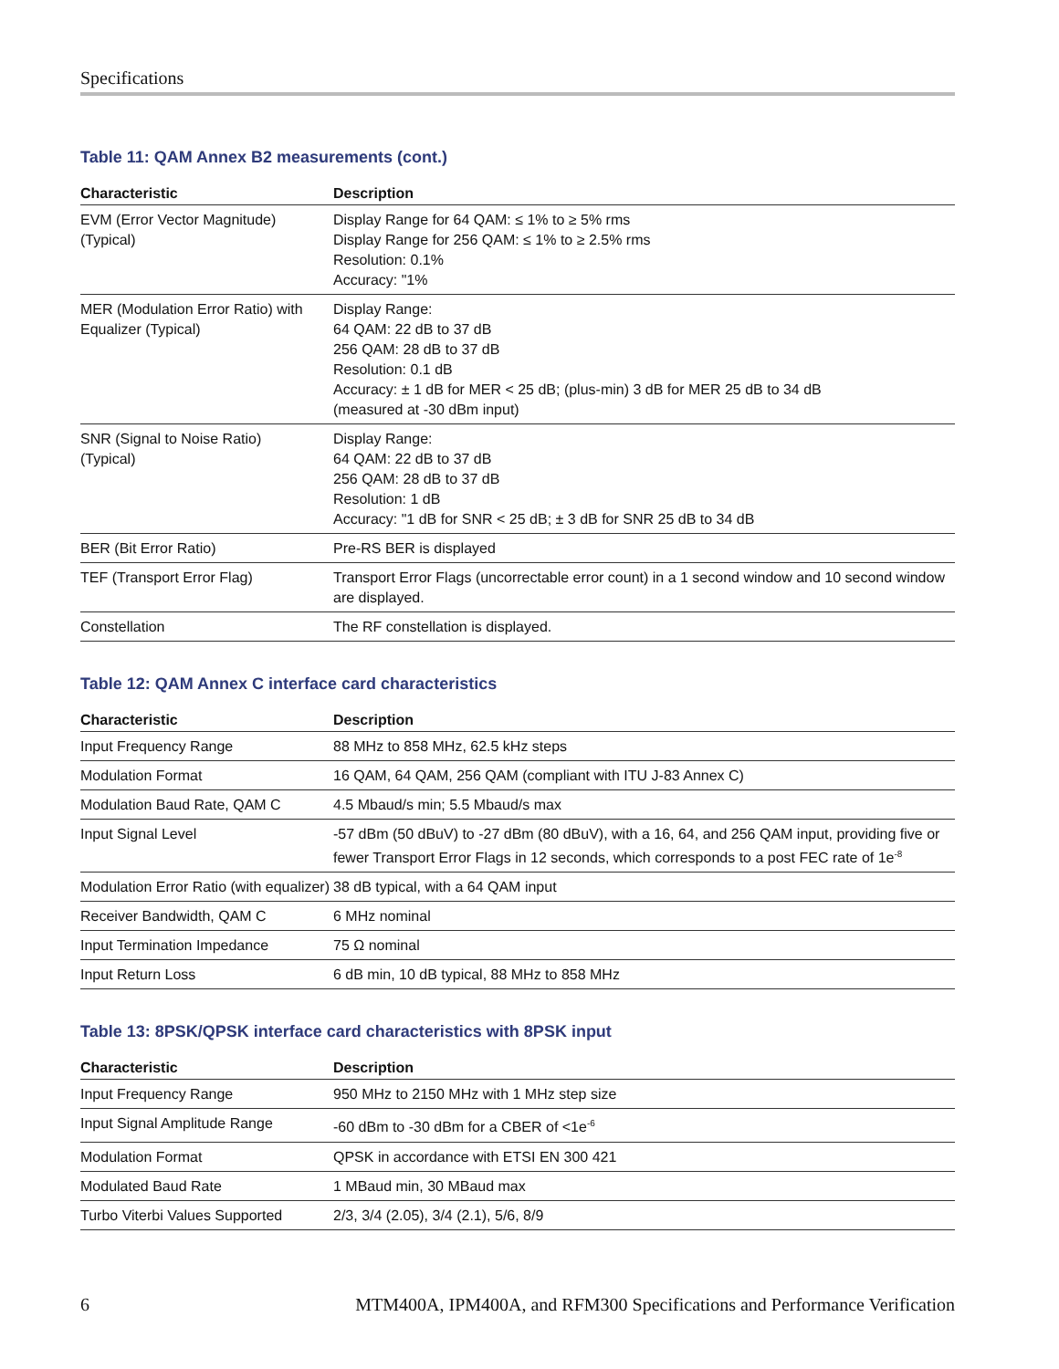Specifications
Table 11: QAM Annex B2 measurements (cont.)
| Characteristic | Description |
| --- | --- |
| EVM (Error Vector Magnitude) (Typical) | Display Range for 64 QAM: ≤ 1% to ≥ 5% rms Display Range for 256 QAM: ≤ 1% to ≥ 2.5% rms Resolution: 0.1% Accuracy: "1% |
| MER (Modulation Error Ratio) with Equalizer (Typical) | Display Range: 64 QAM: 22 dB to 37 dB 256 QAM: 28 dB to 37 dB Resolution: 0.1 dB Accuracy: ± 1 dB for MER < 25 dB; (plus-min) 3 dB for MER 25 dB to 34 dB (measured at -30 dBm input) |
| SNR (Signal to Noise Ratio) (Typical) | Display Range: 64 QAM: 22 dB to 37 dB 256 QAM: 28 dB to 37 dB Resolution: 1 dB Accuracy: "1 dB for SNR < 25 dB; ± 3 dB for SNR 25 dB to 34 dB |
| BER (Bit Error Ratio) | Pre-RS BER is displayed |
| TEF (Transport Error Flag) | Transport Error Flags (uncorrectable error count) in a 1 second window and 10 second window are displayed. |
| Constellation | The RF constellation is displayed. |
Table 12: QAM Annex C interface card characteristics
| Characteristic | Description |
| --- | --- |
| Input Frequency Range | 88 MHz to 858 MHz, 62.5 kHz steps |
| Modulation Format | 16 QAM, 64 QAM, 256 QAM (compliant with ITU J-83 Annex C) |
| Modulation Baud Rate, QAM C | 4.5 Mbaud/s min; 5.5 Mbaud/s max |
| Input Signal Level | -57 dBm (50 dBuV) to -27 dBm (80 dBuV), with a 16, 64, and 256 QAM input, providing five or fewer Transport Error Flags in 12 seconds, which corresponds to a post FEC rate of 1e<sup>-8</sup> |
| Modulation Error Ratio (with equalizer) | 38 dB typical, with a 64 QAM input |
| Receiver Bandwidth, QAM C | 6 MHz nominal |
| Input Termination Impedance | 75 Ω nominal |
| Input Return Loss | 6 dB min, 10 dB typical, 88 MHz to 858 MHz |
Table 13: 8PSK/QPSK interface card characteristics with 8PSK input
| Characteristic | Description |
| --- | --- |
| Input Frequency Range | 950 MHz to 2150 MHz with 1 MHz step size |
| Input Signal Amplitude Range | -60 dBm to -30 dBm for a CBER of <1e<sup>-6</sup> |
| Modulation Format | QPSK in accordance with ETSI EN 300 421 |
| Modulated Baud Rate | 1 MBaud min, 30 MBaud max |
| Turbo Viterbi Values Supported | 2/3, 3/4 (2.05), 3/4 (2.1), 5/6, 8/9 |
6 MTM400A, IPM400A, and RFM300 Specifications and Performance Verification